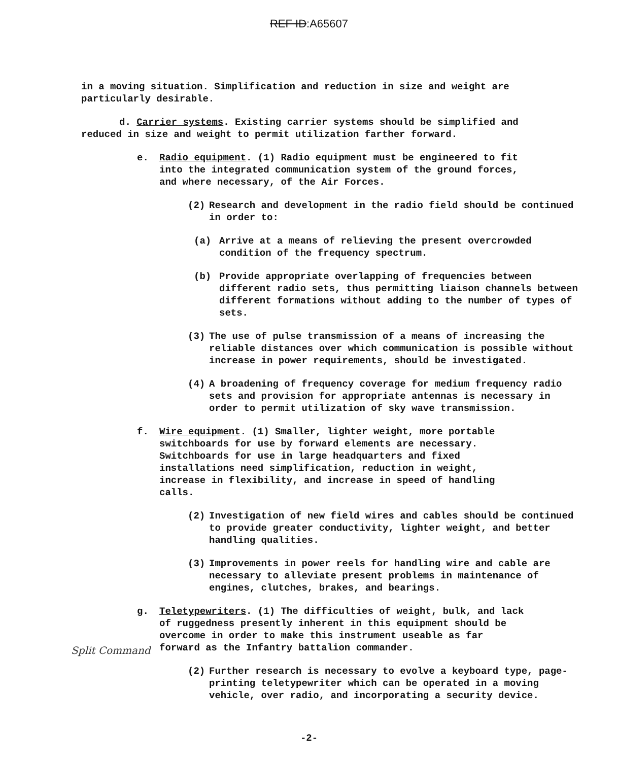REF ID:A65607
in a moving situation. Simplification and reduction in size and weight are particularly desirable.
d. Carrier systems. Existing carrier systems should be simplified and reduced in size and weight to permit utilization farther forward.
e. Radio equipment. (1) Radio equipment must be engineered to fit into the integrated communication system of the ground forces, and where necessary, of the Air Forces.
(2) Research and development in the radio field should be continued in order to:
(a) Arrive at a means of relieving the present overcrowded condition of the frequency spectrum.
(b) Provide appropriate overlapping of frequencies between different radio sets, thus permitting liaison channels between different formations without adding to the number of types of sets.
(3) The use of pulse transmission of a means of increasing the reliable distances over which communication is possible without increase in power requirements, should be investigated.
(4) A broadening of frequency coverage for medium frequency radio sets and provision for appropriate antennas is necessary in order to permit utilization of sky wave transmission.
f. Wire equipment. (1) Smaller, lighter weight, more portable switchboards for use by forward elements are necessary. Switchboards for use in large headquarters and fixed installations need simplification, reduction in weight, increase in flexibility, and increase in speed of handling calls.
(2) Investigation of new field wires and cables should be continued to provide greater conductivity, lighter weight, and better handling qualities.
(3) Improvements in power reels for handling wire and cable are necessary to alleviate present problems in maintenance of engines, clutches, brakes, and bearings.
g. Teletypewriters. (1) The difficulties of weight, bulk, and lack of ruggedness presently inherent in this equipment should be overcome in order to make this instrument useable as far forward as the Infantry battalion commander.
(2) Further research is necessary to evolve a keyboard type, page-printing teletypewriter which can be operated in a moving vehicle, over radio, and incorporating a security device.
Split Command
-2-